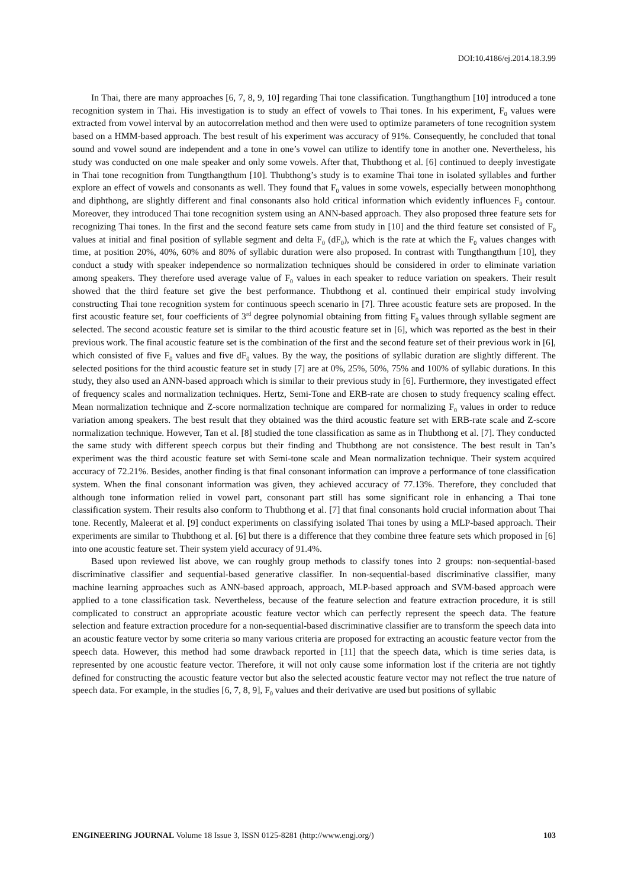DOI:10.4186/ej.2014.18.3.99
In Thai, there are many approaches [6, 7, 8, 9, 10] regarding Thai tone classification. Tungthangthum [10] introduced a tone recognition system in Thai. His investigation is to study an effect of vowels to Thai tones. In his experiment, F<sub>0</sub> values were extracted from vowel interval by an autocorrelation method and then were used to optimize parameters of tone recognition system based on a HMM-based approach. The best result of his experiment was accuracy of 91%. Consequently, he concluded that tonal sound and vowel sound are independent and a tone in one’s vowel can utilize to identify tone in another one. Nevertheless, his study was conducted on one male speaker and only some vowels. After that, Thubthong et al. [6] continued to deeply investigate in Thai tone recognition from Tungthangthum [10]. Thubthong’s study is to examine Thai tone in isolated syllables and further explore an effect of vowels and consonants as well. They found that F<sub>0</sub> values in some vowels, especially between monophthong and diphthong, are slightly different and final consonants also hold critical information which evidently influences F<sub>0</sub> contour. Moreover, they introduced Thai tone recognition system using an ANN-based approach. They also proposed three feature sets for recognizing Thai tones. In the first and the second feature sets came from study in [10] and the third feature set consisted of F<sub>0</sub> values at initial and final position of syllable segment and delta F<sub>0</sub> (dF<sub>0</sub>), which is the rate at which the F<sub>0</sub> values changes with time, at position 20%, 40%, 60% and 80% of syllabic duration were also proposed. In contrast with Tungthangthum [10], they conduct a study with speaker independence so normalization techniques should be considered in order to eliminate variation among speakers. They therefore used average value of F<sub>0</sub> values in each speaker to reduce variation on speakers. Their result showed that the third feature set give the best performance. Thubthong et al. continued their empirical study involving constructing Thai tone recognition system for continuous speech scenario in [7]. Three acoustic feature sets are proposed. In the first acoustic feature set, four coefficients of 3<sup>rd</sup> degree polynomial obtaining from fitting F<sub>0</sub> values through syllable segment are selected. The second acoustic feature set is similar to the third acoustic feature set in [6], which was reported as the best in their previous work. The final acoustic feature set is the combination of the first and the second feature set of their previous work in [6], which consisted of five F<sub>0</sub> values and five dF<sub>0</sub> values. By the way, the positions of syllabic duration are slightly different. The selected positions for the third acoustic feature set in study [7] are at 0%, 25%, 50%, 75% and 100% of syllabic durations. In this study, they also used an ANN-based approach which is similar to their previous study in [6]. Furthermore, they investigated effect of frequency scales and normalization techniques. Hertz, Semi-Tone and ERB-rate are chosen to study frequency scaling effect. Mean normalization technique and Z-score normalization technique are compared for normalizing F<sub>0</sub> values in order to reduce variation among speakers. The best result that they obtained was the third acoustic feature set with ERB-rate scale and Z-score normalization technique. However, Tan et al. [8] studied the tone classification as same as in Thubthong et al. [7]. They conducted the same study with different speech corpus but their finding and Thubthong are not consistence. The best result in Tan’s experiment was the third acoustic feature set with Semi-tone scale and Mean normalization technique. Their system acquired accuracy of 72.21%. Besides, another finding is that final consonant information can improve a performance of tone classification system. When the final consonant information was given, they achieved accuracy of 77.13%. Therefore, they concluded that although tone information relied in vowel part, consonant part still has some significant role in enhancing a Thai tone classification system. Their results also conform to Thubthong et al. [7] that final consonants hold crucial information about Thai tone. Recently, Maleerat et al. [9] conduct experiments on classifying isolated Thai tones by using a MLP-based approach. Their experiments are similar to Thubthong et al. [6] but there is a difference that they combine three feature sets which proposed in [6] into one acoustic feature set. Their system yield accuracy of 91.4%.
Based upon reviewed list above, we can roughly group methods to classify tones into 2 groups: non-sequential-based discriminative classifier and sequential-based generative classifier. In non-sequential-based discriminative classifier, many machine learning approaches such as ANN-based approach, approach, MLP-based approach and SVM-based approach were applied to a tone classification task. Nevertheless, because of the feature selection and feature extraction procedure, it is still complicated to construct an appropriate acoustic feature vector which can perfectly represent the speech data. The feature selection and feature extraction procedure for a non-sequential-based discriminative classifier are to transform the speech data into an acoustic feature vector by some criteria so many various criteria are proposed for extracting an acoustic feature vector from the speech data. However, this method had some drawback reported in [11] that the speech data, which is time series data, is represented by one acoustic feature vector. Therefore, it will not only cause some information lost if the criteria are not tightly defined for constructing the acoustic feature vector but also the selected acoustic feature vector may not reflect the true nature of speech data. For example, in the studies [6, 7, 8, 9], F<sub>0</sub> values and their derivative are used but positions of syllabic
ENGINEERING JOURNAL Volume 18 Issue 3, ISSN 0125-8281 (http://www.engj.org/) 103